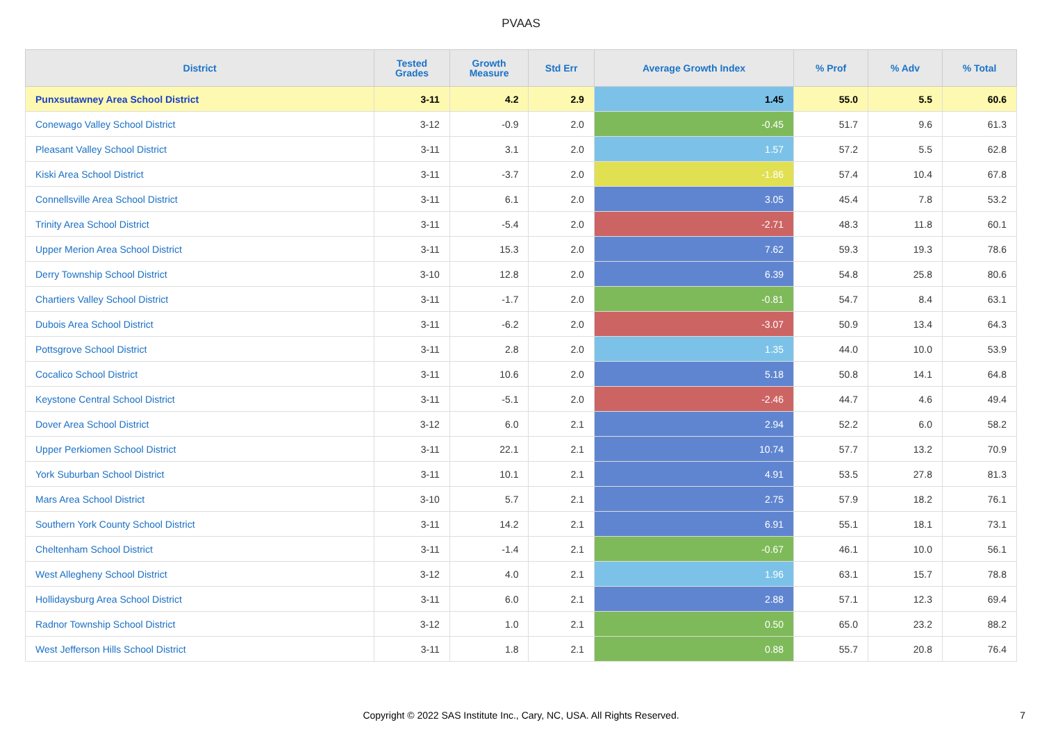PVAAS
| District | Tested Grades | Growth Measure | Std Err | Average Growth Index | % Prof | % Adv | % Total |
| --- | --- | --- | --- | --- | --- | --- | --- |
| Punxsutawney Area School District | 3-11 | 4.2 | 2.9 | 1.45 | 55.0 | 5.5 | 60.6 |
| Conewago Valley School District | 3-12 | -0.9 | 2.0 | -0.45 | 51.7 | 9.6 | 61.3 |
| Pleasant Valley School District | 3-11 | 3.1 | 2.0 | 1.57 | 57.2 | 5.5 | 62.8 |
| Kiski Area School District | 3-11 | -3.7 | 2.0 | -1.86 | 57.4 | 10.4 | 67.8 |
| Connellsville Area School District | 3-11 | 6.1 | 2.0 | 3.05 | 45.4 | 7.8 | 53.2 |
| Trinity Area School District | 3-11 | -5.4 | 2.0 | -2.71 | 48.3 | 11.8 | 60.1 |
| Upper Merion Area School District | 3-11 | 15.3 | 2.0 | 7.62 | 59.3 | 19.3 | 78.6 |
| Derry Township School District | 3-10 | 12.8 | 2.0 | 6.39 | 54.8 | 25.8 | 80.6 |
| Chartiers Valley School District | 3-11 | -1.7 | 2.0 | -0.81 | 54.7 | 8.4 | 63.1 |
| Dubois Area School District | 3-11 | -6.2 | 2.0 | -3.07 | 50.9 | 13.4 | 64.3 |
| Pottsgrove School District | 3-11 | 2.8 | 2.0 | 1.35 | 44.0 | 10.0 | 53.9 |
| Cocalico School District | 3-11 | 10.6 | 2.0 | 5.18 | 50.8 | 14.1 | 64.8 |
| Keystone Central School District | 3-11 | -5.1 | 2.0 | -2.46 | 44.7 | 4.6 | 49.4 |
| Dover Area School District | 3-12 | 6.0 | 2.1 | 2.94 | 52.2 | 6.0 | 58.2 |
| Upper Perkiomen School District | 3-11 | 22.1 | 2.1 | 10.74 | 57.7 | 13.2 | 70.9 |
| York Suburban School District | 3-11 | 10.1 | 2.1 | 4.91 | 53.5 | 27.8 | 81.3 |
| Mars Area School District | 3-10 | 5.7 | 2.1 | 2.75 | 57.9 | 18.2 | 76.1 |
| Southern York County School District | 3-11 | 14.2 | 2.1 | 6.91 | 55.1 | 18.1 | 73.1 |
| Cheltenham School District | 3-11 | -1.4 | 2.1 | -0.67 | 46.1 | 10.0 | 56.1 |
| West Allegheny School District | 3-12 | 4.0 | 2.1 | 1.96 | 63.1 | 15.7 | 78.8 |
| Hollidaysburg Area School District | 3-11 | 6.0 | 2.1 | 2.88 | 57.1 | 12.3 | 69.4 |
| Radnor Township School District | 3-12 | 1.0 | 2.1 | 0.50 | 65.0 | 23.2 | 88.2 |
| West Jefferson Hills School District | 3-11 | 1.8 | 2.1 | 0.88 | 55.7 | 20.8 | 76.4 |
Copyright © 2022 SAS Institute Inc., Cary, NC, USA. All Rights Reserved.
7